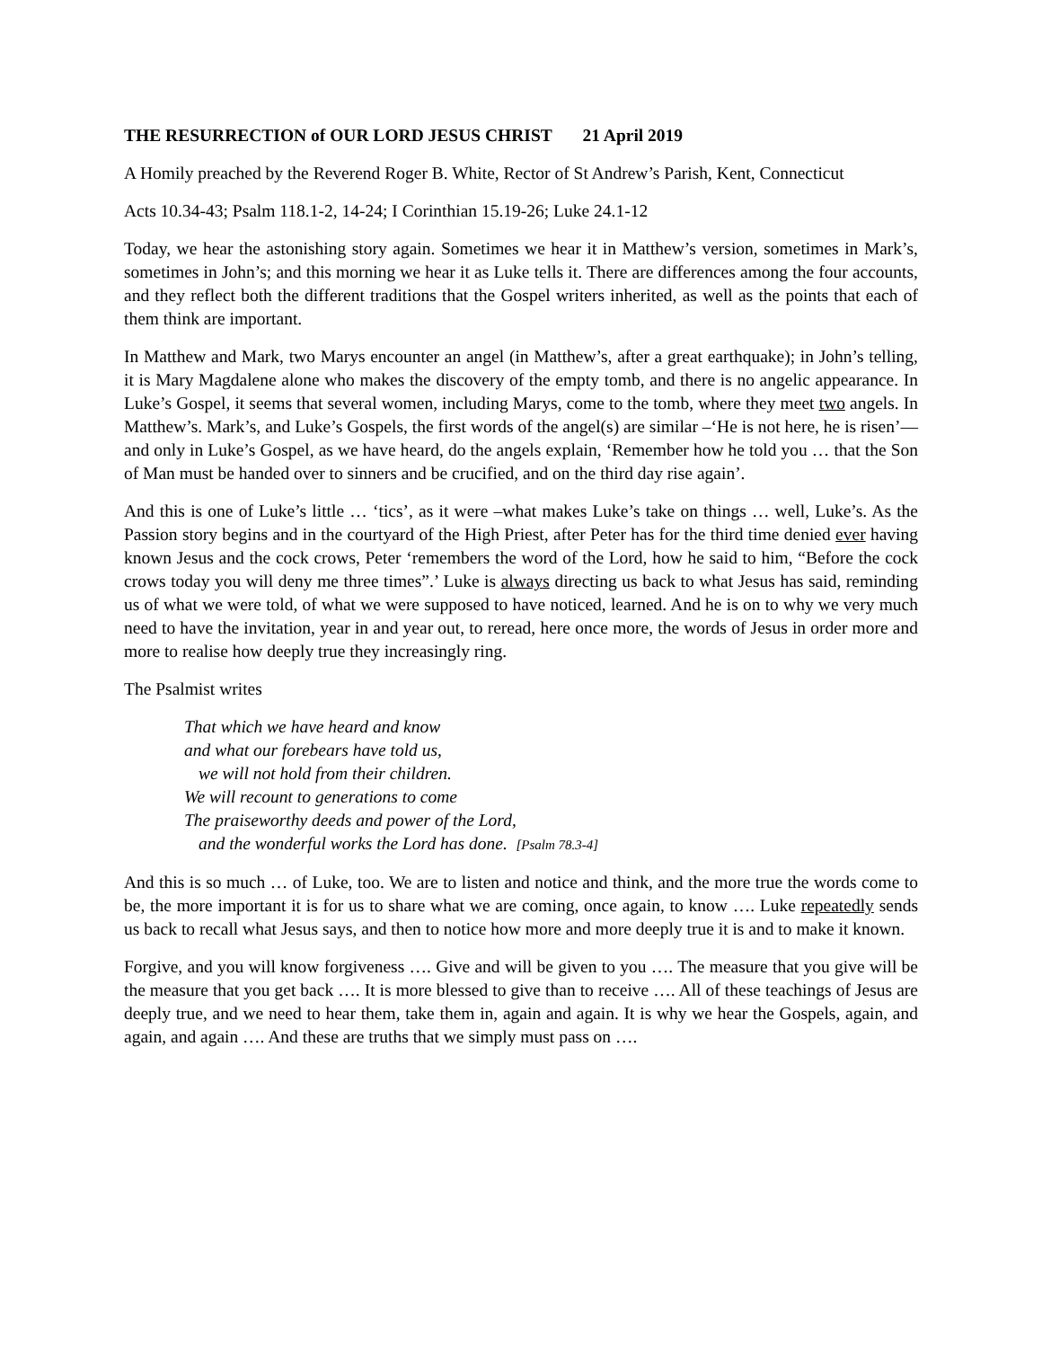THE RESURRECTION of OUR LORD JESUS CHRIST 21 April 2019
A Homily preached by the Reverend Roger B. White, Rector of St Andrew’s Parish, Kent, Connecticut
Acts 10.34-43; Psalm 118.1-2, 14-24; I Corinthian 15.19-26; Luke 24.1-12
Today, we hear the astonishing story again. Sometimes we hear it in Matthew’s version, sometimes in Mark’s, sometimes in John’s; and this morning we hear it as Luke tells it. There are differences among the four accounts, and they reflect both the different traditions that the Gospel writers inherited, as well as the points that each of them think are important.
In Matthew and Mark, two Marys encounter an angel (in Matthew’s, after a great earthquake); in John’s telling, it is Mary Magdalene alone who makes the discovery of the empty tomb, and there is no angelic appearance. In Luke’s Gospel, it seems that several women, including Marys, come to the tomb, where they meet two angels. In Matthew’s. Mark’s, and Luke’s Gospels, the first words of the angel(s) are similar –‘He is not here, he is risen’—and only in Luke’s Gospel, as we have heard, do the angels explain, ‘Remember how he told you … that the Son of Man must be handed over to sinners and be crucified, and on the third day rise again’.
And this is one of Luke’s little … ‘tics’, as it were –what makes Luke’s take on things … well, Luke’s. As the Passion story begins and in the courtyard of the High Priest, after Peter has for the third time denied ever having known Jesus and the cock crows, Peter ‘remembers the word of the Lord, how he said to him, “Before the cock crows today you will deny me three times”.’ Luke is always directing us back to what Jesus has said, reminding us of what we were told, of what we were supposed to have noticed, learned. And he is on to why we very much need to have the invitation, year in and year out, to reread, here once more, the words of Jesus in order more and more to realise how deeply true they increasingly ring.
The Psalmist writes
That which we have heard and know
and what our forebears have told us,
we will not hold from their children.
We will recount to generations to come
The praiseworthy deeds and power of the Lord,
and the wonderful works the Lord has done. [Psalm 78.3-4]
And this is so much … of Luke, too. We are to listen and notice and think, and the more true the words come to be, the more important it is for us to share what we are coming, once again, to know …. Luke repeatedly sends us back to recall what Jesus says, and then to notice how more and more deeply true it is and to make it known.
Forgive, and you will know forgiveness …. Give and will be given to you …. The measure that you give will be the measure that you get back …. It is more blessed to give than to receive …. All of these teachings of Jesus are deeply true, and we need to hear them, take them in, again and again. It is why we hear the Gospels, again, and again, and again …. And these are truths that we simply must pass on ….